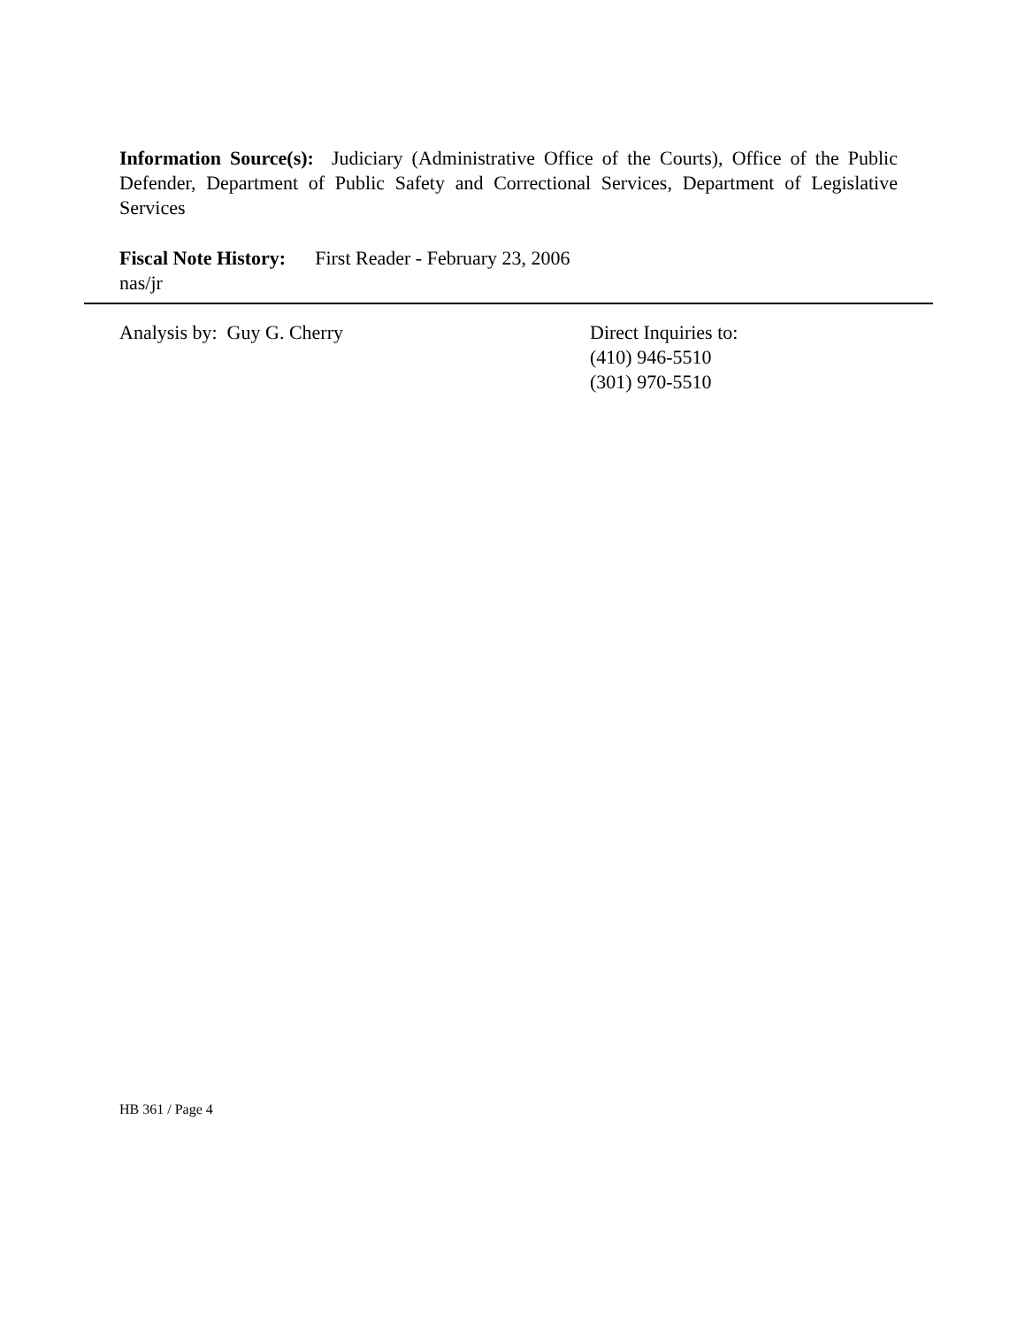Information Source(s): Judiciary (Administrative Office of the Courts), Office of the Public Defender, Department of Public Safety and Correctional Services, Department of Legislative Services
Fiscal Note History: First Reader - February 23, 2006
nas/jr
Analysis by: Guy G. Cherry Direct Inquiries to:
(410) 946-5510
(301) 970-5510
HB 361 / Page 4